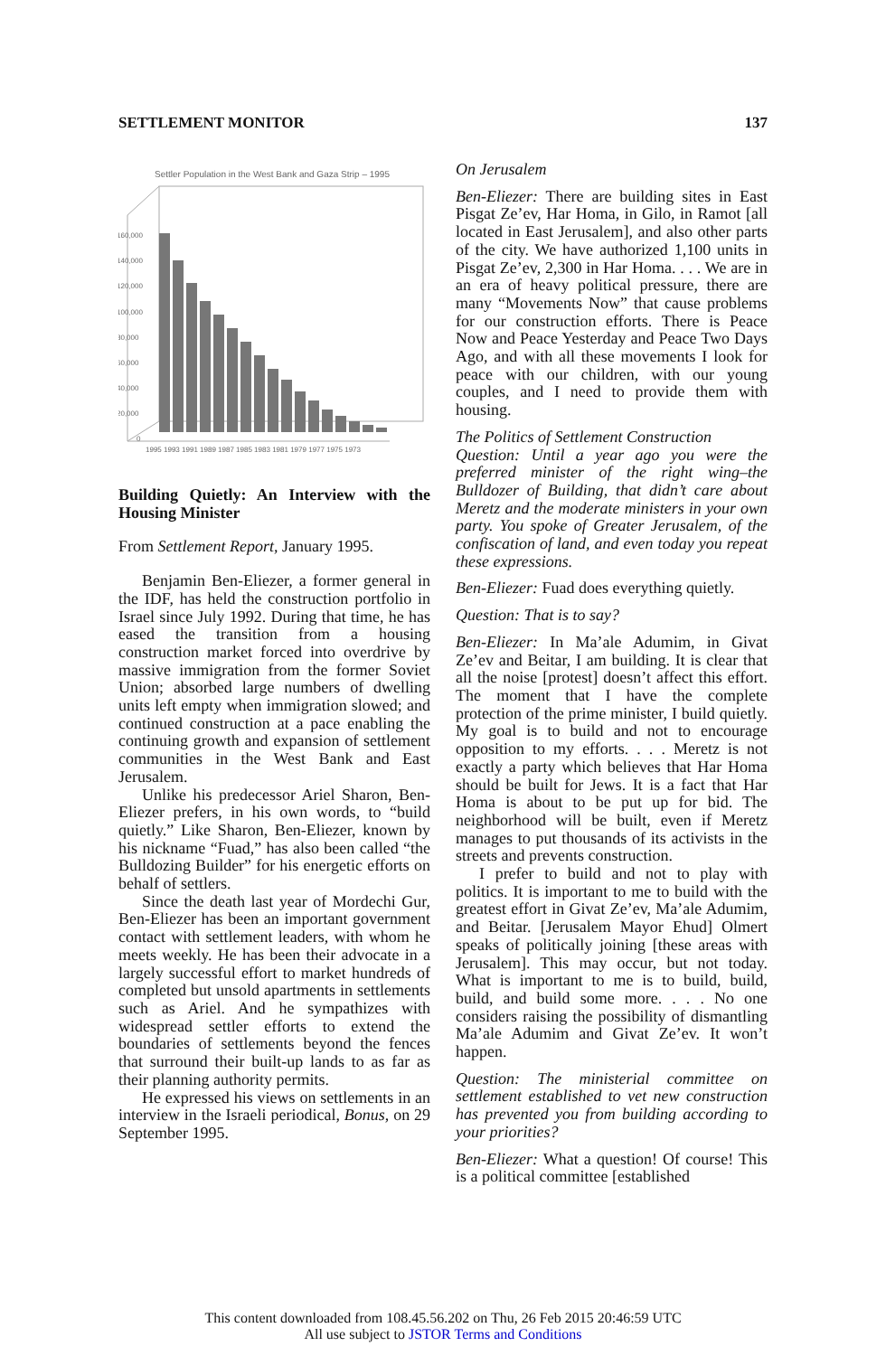SETTLEMENT MONITOR 137
Settler Population in the West Bank and Gaza Strip – 1995
160,000
140,000
120,000
100,000
80,000
60,000
40,000
20,000
0
1995 1993 1991 1989 1987 1985 1983 1981 1979 1977 1975 1973
Building Quietly: An Interview with the Housing Minister
From Settlement Report, January 1995.
Benjamin Ben-Eliezer, a former general in the IDF, has held the construction portfolio in Israel since July 1992. During that time, he has eased the transition from a housing construction market forced into overdrive by massive immigration from the former Soviet Union; absorbed large numbers of dwelling units left empty when immigration slowed; and continued construction at a pace enabling the continuing growth and expansion of settlement communities in the West Bank and East Jerusalem.
Unlike his predecessor Ariel Sharon, Ben-Eliezer prefers, in his own words, to “build quietly.” Like Sharon, Ben-Eliezer, known by his nickname “Fuad,” has also been called “the Bulldozing Builder” for his energetic efforts on behalf of settlers.
Since the death last year of Mordechi Gur, Ben-Eliezer has been an important government contact with settlement leaders, with whom he meets weekly. He has been their advocate in a largely successful effort to market hundreds of completed but unsold apartments in settlements such as Ariel. And he sympathizes with widespread settler efforts to extend the boundaries of settlements beyond the fences that surround their built-up lands to as far as their planning authority permits.
He expressed his views on settlements in an interview in the Israeli periodical, Bonus, on 29 September 1995.
On Jerusalem
Ben-Eliezer: There are building sites in East Pisgat Ze’ev, Har Homa, in Gilo, in Ramot [all located in East Jerusalem], and also other parts of the city. We have authorized 1,100 units in Pisgat Ze’ev, 2,300 in Har Homa. . . . We are in an era of heavy political pressure, there are many “Movements Now” that cause problems for our construction efforts. There is Peace Now and Peace Yesterday and Peace Two Days Ago, and with all these movements I look for peace with our children, with our young couples, and I need to provide them with housing.
The Politics of Settlement Construction
Question: Until a year ago you were the preferred minister of the right wing–the Bulldozer of Building, that didn’t care about Meretz and the moderate ministers in your own party. You spoke of Greater Jerusalem, of the confiscation of land, and even today you repeat these expressions.
Ben-Eliezer: Fuad does everything quietly.
Question: That is to say?
Ben-Eliezer: In Ma’ale Adumim, in Givat Ze’ev and Beitar, I am building. It is clear that all the noise [protest] doesn’t affect this effort. The moment that I have the complete protection of the prime minister, I build quietly. My goal is to build and not to encourage opposition to my efforts. . . . Meretz is not exactly a party which believes that Har Homa should be built for Jews. It is a fact that Har Homa is about to be put up for bid. The neighborhood will be built, even if Meretz manages to put thousands of its activists in the streets and prevents construction.
I prefer to build and not to play with politics. It is important to me to build with the greatest effort in Givat Ze’ev, Ma’ale Adumim, and Beitar. [Jerusalem Mayor Ehud] Olmert speaks of politically joining [these areas with Jerusalem]. This may occur, but not today. What is important to me is to build, build, build, and build some more. . . . No one considers raising the possibility of dismantling Ma’ale Adumim and Givat Ze’ev. It won’t happen.
Question: The ministerial committee on settlement established to vet new construction has prevented you from building according to your priorities?
Ben-Eliezer: What a question! Of course! This is a political committee [established
This content downloaded from 108.45.56.202 on Thu, 26 Feb 2015 20:46:59 UTC
All use subject to JSTOR Terms and Conditions